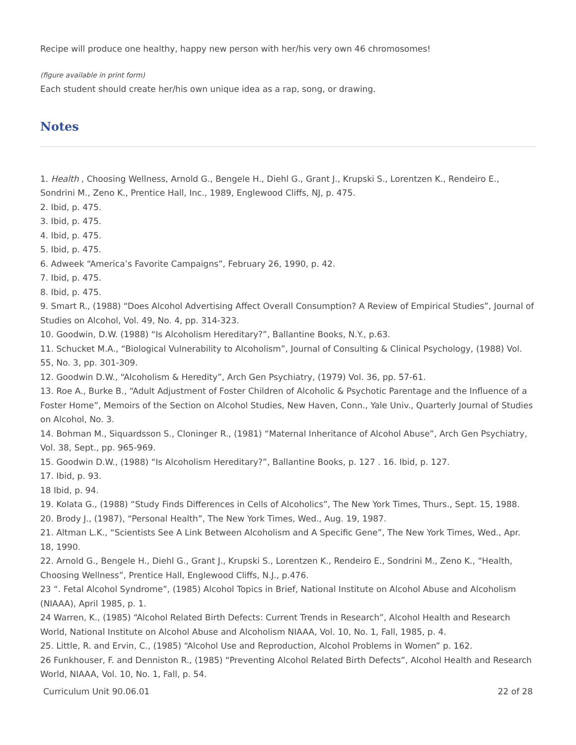Recipe will produce one healthy, happy new person with her/his very own 46 chromosomes!
(figure available in print form)
Each student should create her/his own unique idea as a rap, song, or drawing.
Notes
1. Health , Choosing Wellness, Arnold G., Bengele H., Diehl G., Grant J., Krupski S., Lorentzen K., Rendeiro E., Sondrini M., Zeno K., Prentice Hall, Inc., 1989, Englewood Cliffs, NJ, p. 475.
2. Ibid, p. 475.
3. Ibid, p. 475.
4. Ibid, p. 475.
5. Ibid, p. 475.
6. Adweek “America’s Favorite Campaigns”, February 26, 1990, p. 42.
7. Ibid, p. 475.
8. Ibid, p. 475.
9. Smart R., (1988) “Does Alcohol Advertising Affect Overall Consumption? A Review of Empirical Studies”, Journal of Studies on Alcohol, Vol. 49, No. 4, pp. 314-323.
10. Goodwin, D.W. (1988) “Is Alcoholism Hereditary?”, Ballantine Books, N.Y., p.63.
11. Schucket M.A., “Biological Vulnerability to Alcoholism”, Journal of Consulting & Clinical Psychology, (1988) Vol. 55, No. 3, pp. 301-309.
12. Goodwin D.W., “Alcoholism & Heredity”, Arch Gen Psychiatry, (1979) Vol. 36, pp. 57-61.
13. Roe A., Burke B., “Adult Adjustment of Foster Children of Alcoholic & Psychotic Parentage and the Influence of a Foster Home”, Memoirs of the Section on Alcohol Studies, New Haven, Conn., Yale Univ., Quarterly Journal of Studies on Alcohol, No. 3.
14. Bohman M., Siquardsson S., Cloninger R., (1981) “Maternal Inheritance of Alcohol Abuse”, Arch Gen Psychiatry, Vol. 38, Sept., pp. 965-969.
15. Goodwin D.W., (1988) “Is Alcoholism Hereditary?”, Ballantine Books, p. 127 . 16. Ibid, p. 127.
17. Ibid, p. 93.
18 Ibid, p. 94.
19. Kolata G., (1988) “Study Finds Differences in Cells of Alcoholics”, The New York Times, Thurs., Sept. 15, 1988.
20. Brody J., (1987), “Personal Health”, The New York Times, Wed., Aug. 19, 1987.
21. Altman L.K., “Scientists See A Link Between Alcoholism and A Specific Gene”, The New York Times, Wed., Apr. 18, 1990.
22. Arnold G., Bengele H., Diehl G., Grant J., Krupski S., Lorentzen K., Rendeiro E., Sondrini M., Zeno K., “Health, Choosing Wellness”, Prentice Hall, Englewood Cliffs, N.J., p.476.
23 “. Fetal Alcohol Syndrome”, (1985) Alcohol Topics in Brief, National Institute on Alcohol Abuse and Alcoholism (NIAAA), April 1985, p. 1.
24 Warren, K., (1985) “Alcohol Related Birth Defects: Current Trends in Research”, Alcohol Health and Research World, National Institute on Alcohol Abuse and Alcoholism NIAAA, Vol. 10, No. 1, Fall, 1985, p. 4.
25. Little, R. and Ervin, C., (1985) “Alcohol Use and Reproduction, Alcohol Problems in Women” p. 162.
26 Funkhouser, F. and Denniston R., (1985) “Preventing Alcohol Related Birth Defects”, Alcohol Health and Research World, NIAAA, Vol. 10, No. 1, Fall, p. 54.
Curriculum Unit 90.06.01 22 of 28